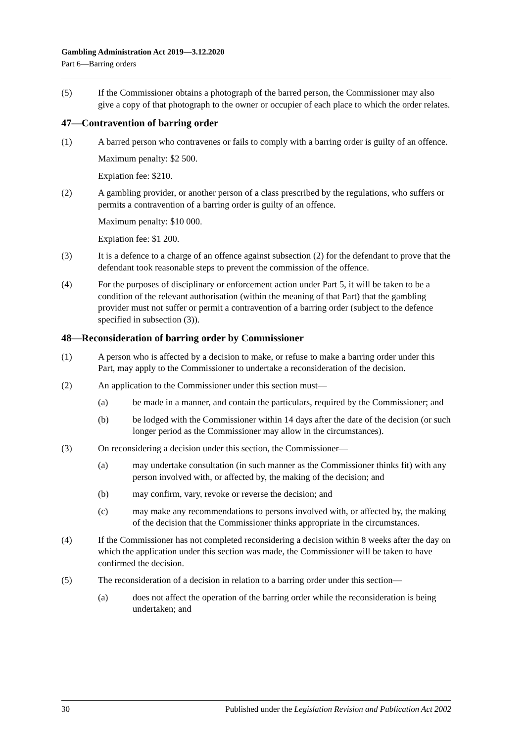Gambling Administration Act 2019—3.12.2020
Part 6—Barring orders
(5) If the Commissioner obtains a photograph of the barred person, the Commissioner may also give a copy of that photograph to the owner or occupier of each place to which the order relates.
47—Contravention of barring order
(1) A barred person who contravenes or fails to comply with a barring order is guilty of an offence.
Maximum penalty: $2 500.
Expiation fee: $210.
(2) A gambling provider, or another person of a class prescribed by the regulations, who suffers or permits a contravention of a barring order is guilty of an offence.
Maximum penalty: $10 000.
Expiation fee: $1 200.
(3) It is a defence to a charge of an offence against subsection (2) for the defendant to prove that the defendant took reasonable steps to prevent the commission of the offence.
(4) For the purposes of disciplinary or enforcement action under Part 5, it will be taken to be a condition of the relevant authorisation (within the meaning of that Part) that the gambling provider must not suffer or permit a contravention of a barring order (subject to the defence specified in subsection (3)).
48—Reconsideration of barring order by Commissioner
(1) A person who is affected by a decision to make, or refuse to make a barring order under this Part, may apply to the Commissioner to undertake a reconsideration of the decision.
(2) An application to the Commissioner under this section must—
(a) be made in a manner, and contain the particulars, required by the Commissioner; and
(b) be lodged with the Commissioner within 14 days after the date of the decision (or such longer period as the Commissioner may allow in the circumstances).
(3) On reconsidering a decision under this section, the Commissioner—
(a) may undertake consultation (in such manner as the Commissioner thinks fit) with any person involved with, or affected by, the making of the decision; and
(b) may confirm, vary, revoke or reverse the decision; and
(c) may make any recommendations to persons involved with, or affected by, the making of the decision that the Commissioner thinks appropriate in the circumstances.
(4) If the Commissioner has not completed reconsidering a decision within 8 weeks after the day on which the application under this section was made, the Commissioner will be taken to have confirmed the decision.
(5) The reconsideration of a decision in relation to a barring order under this section—
(a) does not affect the operation of the barring order while the reconsideration is being undertaken; and
30 Published under the Legislation Revision and Publication Act 2002